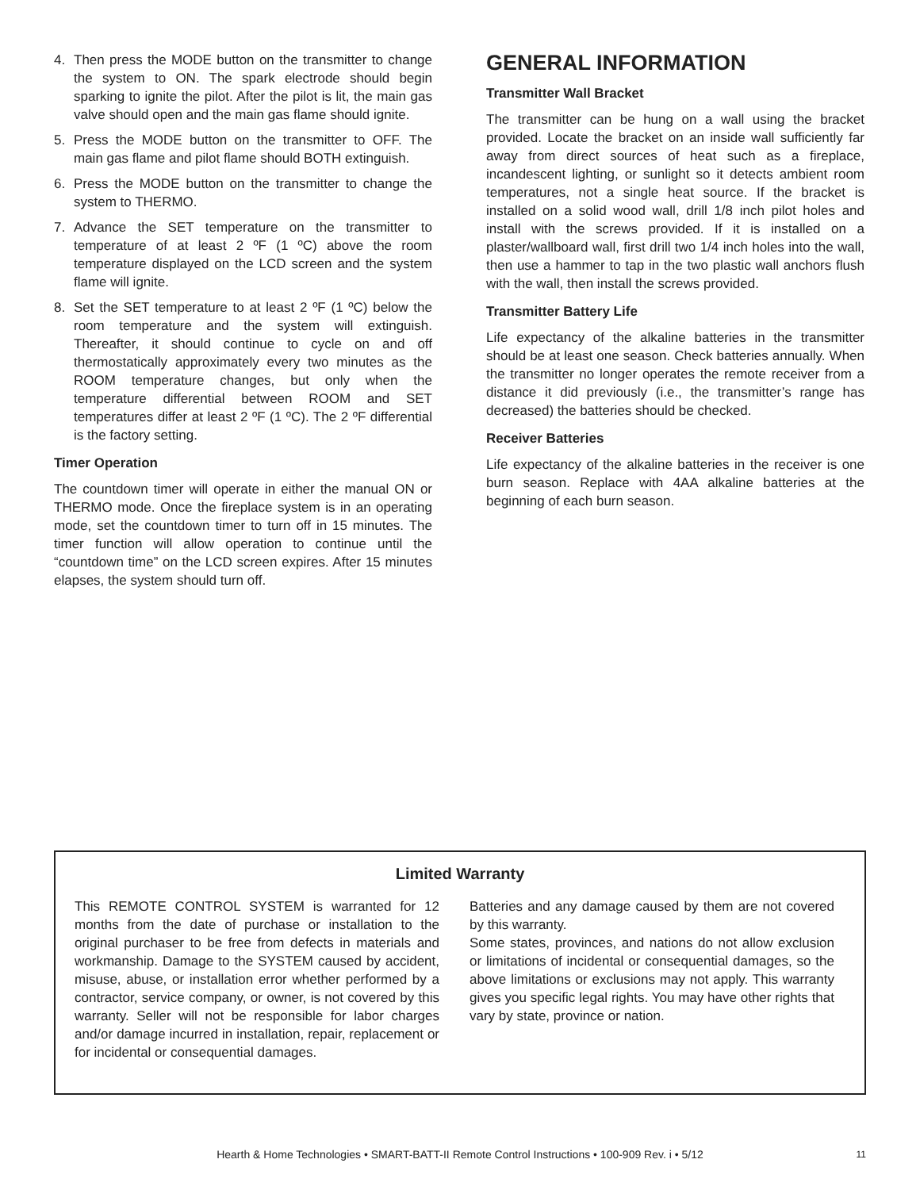4. Then press the MODE button on the transmitter to change the system to ON. The spark electrode should begin sparking to ignite the pilot. After the pilot is lit, the main gas valve should open and the main gas flame should ignite.
5. Press the MODE button on the transmitter to OFF. The main gas flame and pilot flame should BOTH extinguish.
6. Press the MODE button on the transmitter to change the system to THERMO.
7. Advance the SET temperature on the transmitter to temperature of at least 2 ºF (1 ºC) above the room temperature displayed on the LCD screen and the system flame will ignite.
8. Set the SET temperature to at least 2 ºF (1 ºC) below the room temperature and the system will extinguish. Thereafter, it should continue to cycle on and off thermostatically approximately every two minutes as the ROOM temperature changes, but only when the temperature differential between ROOM and SET temperatures differ at least 2 ºF (1 ºC). The 2 ºF differential is the factory setting.
Timer Operation
The countdown timer will operate in either the manual ON or THERMO mode. Once the fireplace system is in an operating mode, set the countdown timer to turn off in 15 minutes. The timer function will allow operation to continue until the “countdown time” on the LCD screen expires. After 15 minutes elapses, the system should turn off.
GENERAL INFORMATION
Transmitter Wall Bracket
The transmitter can be hung on a wall using the bracket provided. Locate the bracket on an inside wall sufficiently far away from direct sources of heat such as a fireplace, incandescent lighting, or sunlight so it detects ambient room temperatures, not a single heat source. If the bracket is installed on a solid wood wall, drill 1/8 inch pilot holes and install with the screws provided. If it is installed on a plaster/wallboard wall, first drill two 1/4 inch holes into the wall, then use a hammer to tap in the two plastic wall anchors flush with the wall, then install the screws provided.
Transmitter Battery Life
Life expectancy of the alkaline batteries in the transmitter should be at least one season. Check batteries annually. When the transmitter no longer operates the remote receiver from a distance it did previously (i.e., the transmitter’s range has decreased) the batteries should be checked.
Receiver Batteries
Life expectancy of the alkaline batteries in the receiver is one burn season. Replace with 4AA alkaline batteries at the beginning of each burn season.
Limited Warranty
This REMOTE CONTROL SYSTEM is warranted for 12 months from the date of purchase or installation to the original purchaser to be free from defects in materials and workmanship. Damage to the SYSTEM caused by accident, misuse, abuse, or installation error whether performed by a contractor, service company, or owner, is not covered by this warranty. Seller will not be responsible for labor charges and/or damage incurred in installation, repair, replacement or for incidental or consequential damages.
Batteries and any damage caused by them are not covered by this warranty.
Some states, provinces, and nations do not allow exclusion or limitations of incidental or consequential damages, so the above limitations or exclusions may not apply. This warranty gives you specific legal rights. You may have other rights that vary by state, province or nation.
Hearth & Home Technologies • SMART-BATT-II Remote Control Instructions • 100-909 Rev. i • 5/12 11